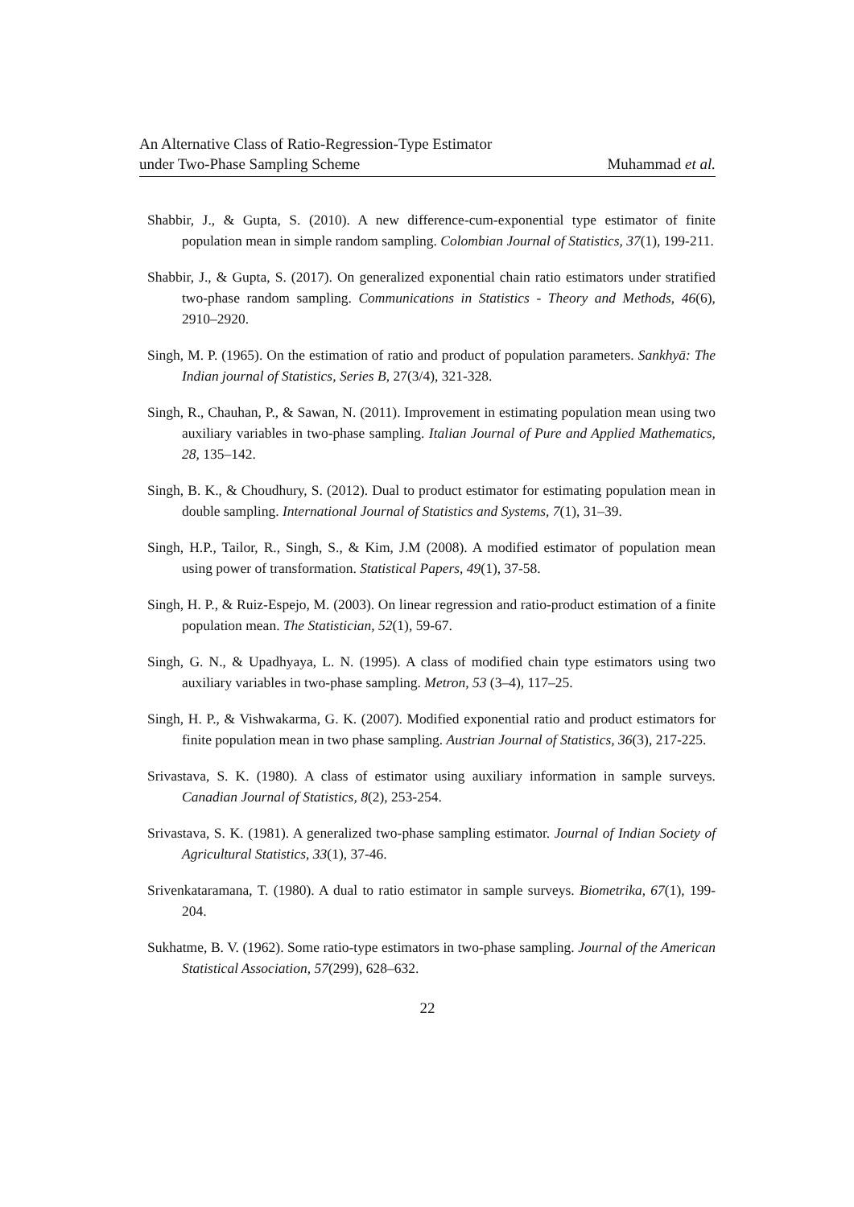An Alternative Class of Ratio-Regression-Type Estimator
under Two-Phase Sampling Scheme
Muhammad et al.
Shabbir, J., & Gupta, S. (2010). A new difference-cum-exponential type estimator of finite population mean in simple random sampling. Colombian Journal of Statistics, 37(1), 199-211.
Shabbir, J., & Gupta, S. (2017). On generalized exponential chain ratio estimators under stratified two-phase random sampling. Communications in Statistics - Theory and Methods, 46(6), 2910–2920.
Singh, M. P. (1965). On the estimation of ratio and product of population parameters. Sankhyā: The Indian journal of Statistics, Series B, 27(3/4), 321-328.
Singh, R., Chauhan, P., & Sawan, N. (2011). Improvement in estimating population mean using two auxiliary variables in two-phase sampling. Italian Journal of Pure and Applied Mathematics, 28, 135–142.
Singh, B. K., & Choudhury, S. (2012). Dual to product estimator for estimating population mean in double sampling. International Journal of Statistics and Systems, 7(1), 31–39.
Singh, H.P., Tailor, R., Singh, S., & Kim, J.M (2008). A modified estimator of population mean using power of transformation. Statistical Papers, 49(1), 37-58.
Singh, H. P., & Ruiz-Espejo, M. (2003). On linear regression and ratio-product estimation of a finite population mean. The Statistician, 52(1), 59-67.
Singh, G. N., & Upadhyaya, L. N. (1995). A class of modified chain type estimators using two auxiliary variables in two-phase sampling. Metron, 53 (3–4), 117–25.
Singh, H. P., & Vishwakarma, G. K. (2007). Modified exponential ratio and product estimators for finite population mean in two phase sampling. Austrian Journal of Statistics, 36(3), 217-225.
Srivastava, S. K. (1980). A class of estimator using auxiliary information in sample surveys. Canadian Journal of Statistics, 8(2), 253-254.
Srivastava, S. K. (1981). A generalized two-phase sampling estimator. Journal of Indian Society of Agricultural Statistics, 33(1), 37-46.
Srivenkataramana, T. (1980). A dual to ratio estimator in sample surveys. Biometrika, 67(1), 199-204.
Sukhatme, B. V. (1962). Some ratio-type estimators in two-phase sampling. Journal of the American Statistical Association, 57(299), 628–632.
22